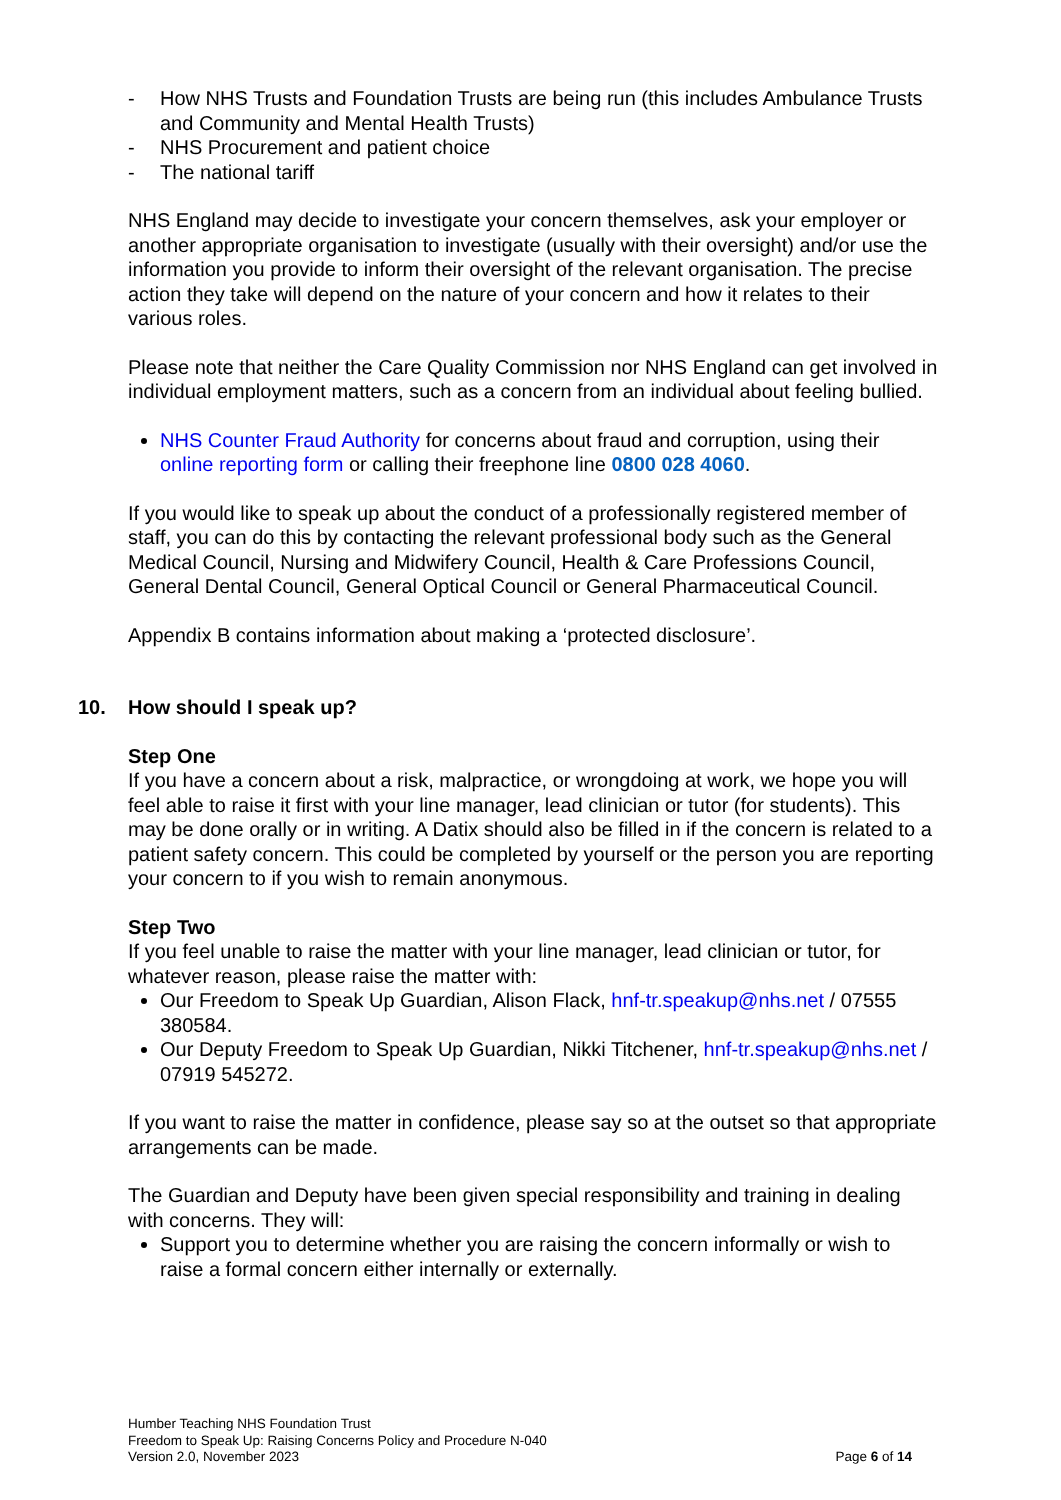- How NHS Trusts and Foundation Trusts are being run (this includes Ambulance Trusts and Community and Mental Health Trusts)
- NHS Procurement and patient choice
- The national tariff
NHS England may decide to investigate your concern themselves, ask your employer or another appropriate organisation to investigate (usually with their oversight) and/or use the information you provide to inform their oversight of the relevant organisation. The precise action they take will depend on the nature of your concern and how it relates to their various roles.
Please note that neither the Care Quality Commission nor NHS England can get involved in individual employment matters, such as a concern from an individual about feeling bullied.
NHS Counter Fraud Authority for concerns about fraud and corruption, using their online reporting form or calling their freephone line 0800 028 4060.
If you would like to speak up about the conduct of a professionally registered member of staff, you can do this by contacting the relevant professional body such as the General Medical Council, Nursing and Midwifery Council, Health & Care Professions Council, General Dental Council, General Optical Council or General Pharmaceutical Council.
Appendix B contains information about making a ‘protected disclosure’.
10. How should I speak up?
Step One
If you have a concern about a risk, malpractice, or wrongdoing at work, we hope you will feel able to raise it first with your line manager, lead clinician or tutor (for students). This may be done orally or in writing. A Datix should also be filled in if the concern is related to a patient safety concern. This could be completed by yourself or the person you are reporting your concern to if you wish to remain anonymous.
Step Two
If you feel unable to raise the matter with your line manager, lead clinician or tutor, for whatever reason, please raise the matter with:
Our Freedom to Speak Up Guardian, Alison Flack, hnf-tr.speakup@nhs.net / 07555 380584.
Our Deputy Freedom to Speak Up Guardian, Nikki Titchener, hnf-tr.speakup@nhs.net / 07919 545272.
If you want to raise the matter in confidence, please say so at the outset so that appropriate arrangements can be made.
The Guardian and Deputy have been given special responsibility and training in dealing with concerns. They will:
Support you to determine whether you are raising the concern informally or wish to raise a formal concern either internally or externally.
Humber Teaching NHS Foundation Trust
Freedom to Speak Up: Raising Concerns Policy and Procedure N-040
Version 2.0, November 2023 Page 6 of 14